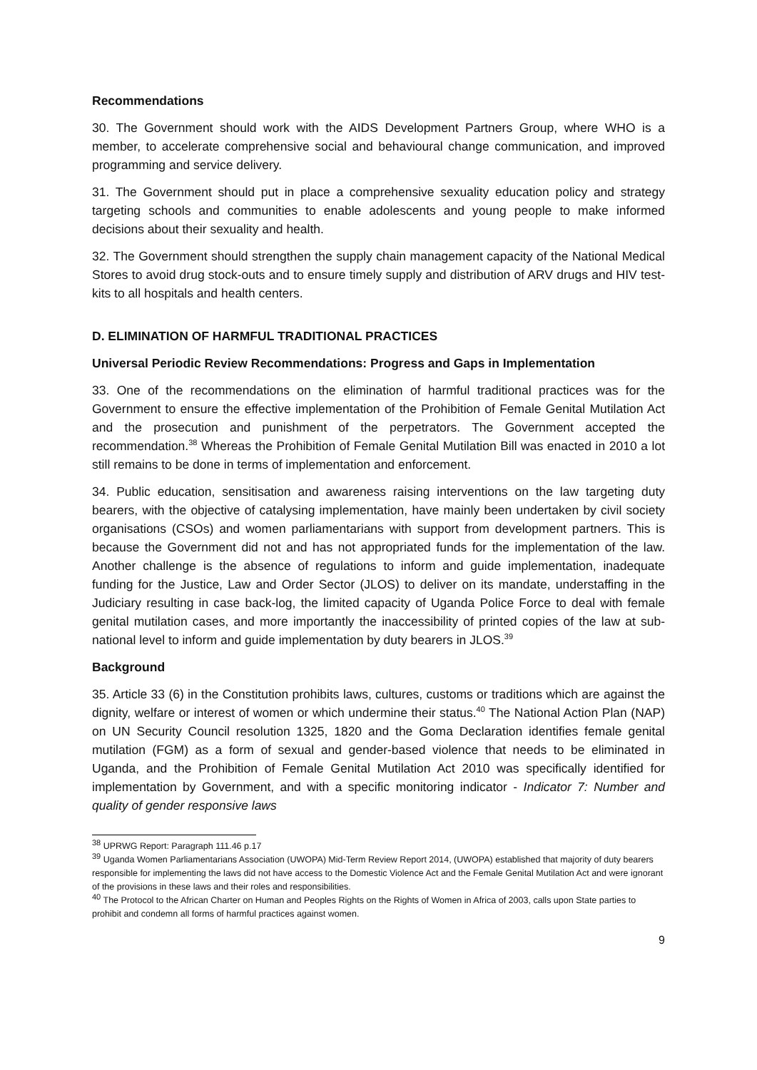Recommendations
30. The Government should work with the AIDS Development Partners Group, where WHO is a member, to accelerate comprehensive social and behavioural change communication, and improved programming and service delivery.
31. The Government should put in place a comprehensive sexuality education policy and strategy targeting schools and communities to enable adolescents and young people to make informed decisions about their sexuality and health.
32. The Government should strengthen the supply chain management capacity of the National Medical Stores to avoid drug stock-outs and to ensure timely supply and distribution of ARV drugs and HIV test-kits to all hospitals and health centers.
D. ELIMINATION OF HARMFUL TRADITIONAL PRACTICES
Universal Periodic Review Recommendations: Progress and Gaps in Implementation
33. One of the recommendations on the elimination of harmful traditional practices was for the Government to ensure the effective implementation of the Prohibition of Female Genital Mutilation Act and the prosecution and punishment of the perpetrators. The Government accepted the recommendation.<sup>38</sup> Whereas the Prohibition of Female Genital Mutilation Bill was enacted in 2010 a lot still remains to be done in terms of implementation and enforcement.
34. Public education, sensitisation and awareness raising interventions on the law targeting duty bearers, with the objective of catalysing implementation, have mainly been undertaken by civil society organisations (CSOs) and women parliamentarians with support from development partners. This is because the Government did not and has not appropriated funds for the implementation of the law. Another challenge is the absence of regulations to inform and guide implementation, inadequate funding for the Justice, Law and Order Sector (JLOS) to deliver on its mandate, understaffing in the Judiciary resulting in case back-log, the limited capacity of Uganda Police Force to deal with female genital mutilation cases, and more importantly the inaccessibility of printed copies of the law at sub-national level to inform and guide implementation by duty bearers in JLOS.<sup>39</sup>
Background
35. Article 33 (6) in the Constitution prohibits laws, cultures, customs or traditions which are against the dignity, welfare or interest of women or which undermine their status.<sup>40</sup> The National Action Plan (NAP) on UN Security Council resolution 1325, 1820 and the Goma Declaration identifies female genital mutilation (FGM) as a form of sexual and gender-based violence that needs to be eliminated in Uganda, and the Prohibition of Female Genital Mutilation Act 2010 was specifically identified for implementation by Government, and with a specific monitoring indicator - Indicator 7: Number and quality of gender responsive laws
<sup>38</sup> UPRWG Report: Paragraph 111.46 p.17
<sup>39</sup> Uganda Women Parliamentarians Association (UWOPA) Mid-Term Review Report 2014, (UWOPA) established that majority of duty bearers responsible for implementing the laws did not have access to the Domestic Violence Act and the Female Genital Mutilation Act and were ignorant of the provisions in these laws and their roles and responsibilities.
<sup>40</sup> The Protocol to the African Charter on Human and Peoples Rights on the Rights of Women in Africa of 2003, calls upon State parties to prohibit and condemn all forms of harmful practices against women.
9